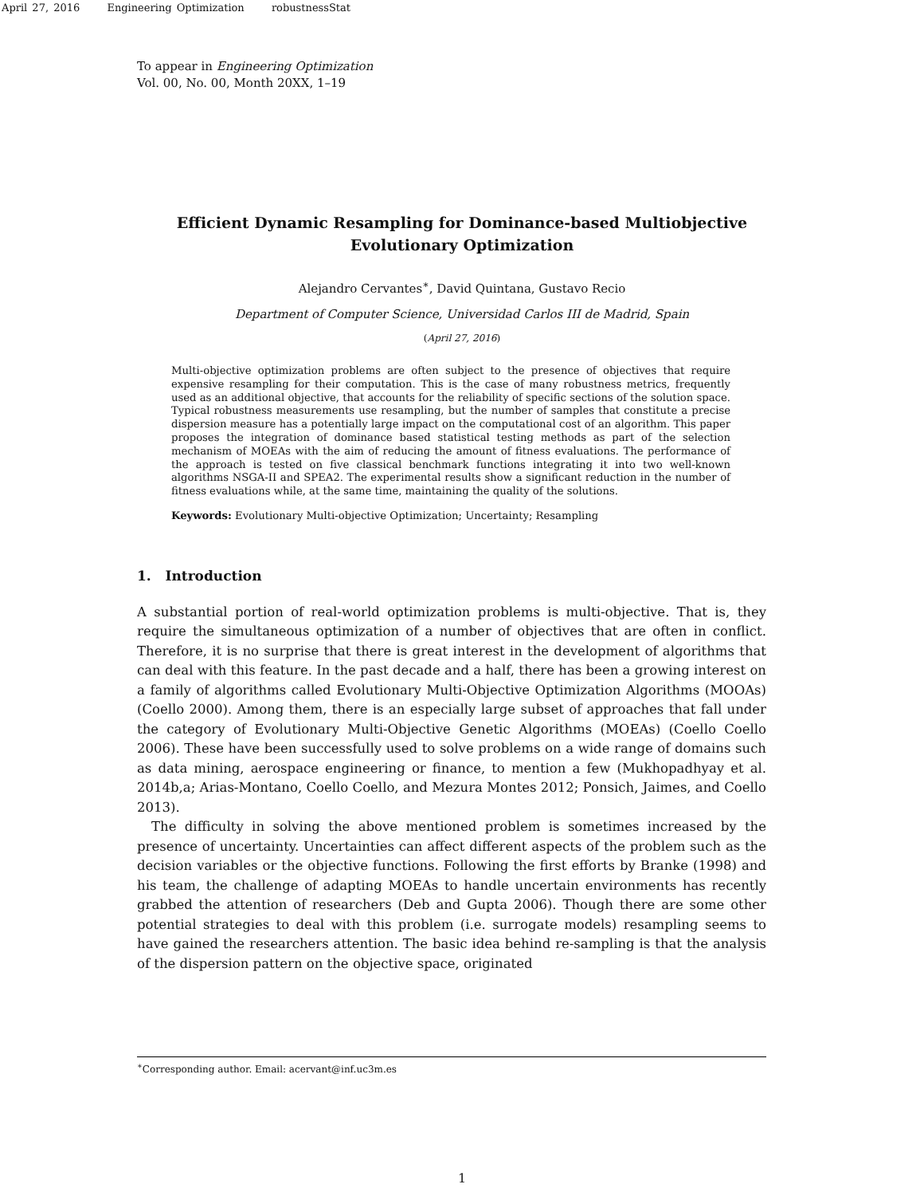April 27, 2016 Engineering Optimization robustnessStat
To appear in Engineering Optimization
Vol. 00, No. 00, Month 20XX, 1–19
Efficient Dynamic Resampling for Dominance-based Multiobjective
Evolutionary Optimization
Alejandro Cervantes<sup>∗</sup>, David Quintana, Gustavo Recio
Department of Computer Science, Universidad Carlos III de Madrid, Spain
(April 27, 2016)
Multi-objective optimization problems are often subject to the presence of objectives that require expensive resampling for their computation. This is the case of many robustness metrics, frequently used as an additional objective, that accounts for the reliability of specific sections of the solution space. Typical robustness measurements use resampling, but the number of samples that constitute a precise dispersion measure has a potentially large impact on the computational cost of an algorithm. This paper proposes the integration of dominance based statistical testing methods as part of the selection mechanism of MOEAs with the aim of reducing the amount of fitness evaluations. The performance of the approach is tested on five classical benchmark functions integrating it into two well-known algorithms NSGA-II and SPEA2. The experimental results show a significant reduction in the number of fitness evaluations while, at the same time, maintaining the quality of the solutions.
Keywords: Evolutionary Multi-objective Optimization; Uncertainty; Resampling
1. Introduction
A substantial portion of real-world optimization problems is multi-objective. That is, they require the simultaneous optimization of a number of objectives that are often in conflict. Therefore, it is no surprise that there is great interest in the development of algorithms that can deal with this feature. In the past decade and a half, there has been a growing interest on a family of algorithms called Evolutionary Multi-Objective Optimization Algorithms (MOOAs) (Coello 2000). Among them, there is an especially large subset of approaches that fall under the category of Evolutionary Multi-Objective Genetic Algorithms (MOEAs) (Coello Coello 2006). These have been successfully used to solve problems on a wide range of domains such as data mining, aerospace engineering or finance, to mention a few (Mukhopadhyay et al. 2014b,a; Arias-Montano, Coello Coello, and Mezura Montes 2012; Ponsich, Jaimes, and Coello 2013).
The difficulty in solving the above mentioned problem is sometimes increased by the presence of uncertainty. Uncertainties can affect different aspects of the problem such as the decision variables or the objective functions. Following the first efforts by Branke (1998) and his team, the challenge of adapting MOEAs to handle uncertain environments has recently grabbed the attention of researchers (Deb and Gupta 2006). Though there are some other potential strategies to deal with this problem (i.e. surrogate models) resampling seems to have gained the researchers attention. The basic idea behind re-sampling is that the analysis of the dispersion pattern on the objective space, originated
<sup>∗</sup>Corresponding author. Email: acervant@inf.uc3m.es
1